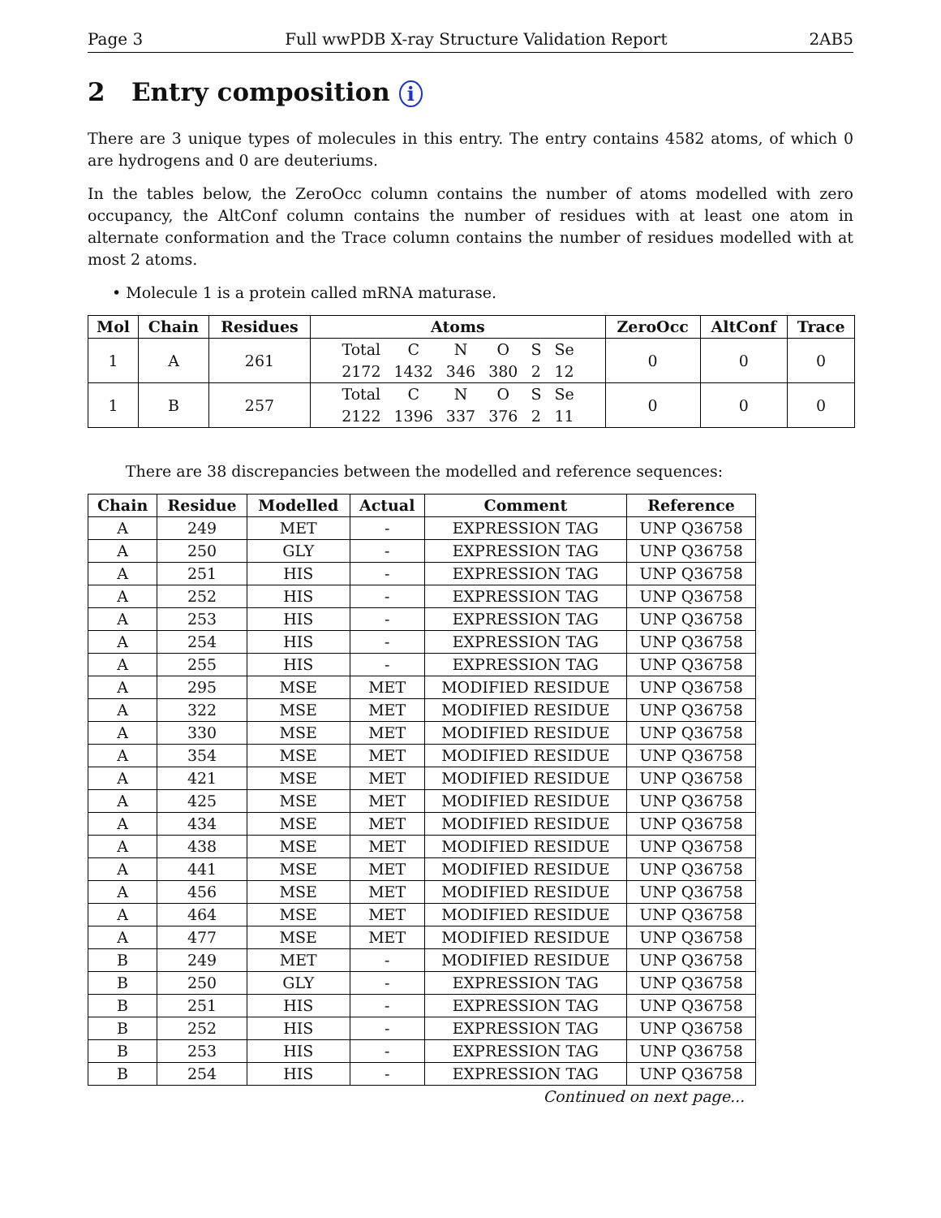Page 3 Full wwPDB X-ray Structure Validation Report 2AB5
2 Entry composition i
There are 3 unique types of molecules in this entry. The entry contains 4582 atoms, of which 0 are hydrogens and 0 are deuteriums.
In the tables below, the ZeroOcc column contains the number of atoms modelled with zero occupancy, the AltConf column contains the number of residues with at least one atom in alternate conformation and the Trace column contains the number of residues modelled with at most 2 atoms.
• Molecule 1 is a protein called mRNA maturase.
| Mol | Chain | Residues | Atoms | ZeroOcc | AltConf | Trace |
| --- | --- | --- | --- | --- | --- | --- |
| 1 | A | 261 | / Total / C / N / O / S / Se / / 2172 / 1432 / 346 / 380 / 2 / 12 / | 0 | 0 | 0 |
| 1 | B | 257 | / Total / C / N / O / S / Se / / 2122 / 1396 / 337 / 376 / 2 / 11 / | 0 | 0 | 0 |
There are 38 discrepancies between the modelled and reference sequences:
| Chain | Residue | Modelled | Actual | Comment | Reference |
| --- | --- | --- | --- | --- | --- |
| A | 249 | MET | - | EXPRESSION TAG | UNP Q36758 |
| A | 250 | GLY | - | EXPRESSION TAG | UNP Q36758 |
| A | 251 | HIS | - | EXPRESSION TAG | UNP Q36758 |
| A | 252 | HIS | - | EXPRESSION TAG | UNP Q36758 |
| A | 253 | HIS | - | EXPRESSION TAG | UNP Q36758 |
| A | 254 | HIS | - | EXPRESSION TAG | UNP Q36758 |
| A | 255 | HIS | - | EXPRESSION TAG | UNP Q36758 |
| A | 295 | MSE | MET | MODIFIED RESIDUE | UNP Q36758 |
| A | 322 | MSE | MET | MODIFIED RESIDUE | UNP Q36758 |
| A | 330 | MSE | MET | MODIFIED RESIDUE | UNP Q36758 |
| A | 354 | MSE | MET | MODIFIED RESIDUE | UNP Q36758 |
| A | 421 | MSE | MET | MODIFIED RESIDUE | UNP Q36758 |
| A | 425 | MSE | MET | MODIFIED RESIDUE | UNP Q36758 |
| A | 434 | MSE | MET | MODIFIED RESIDUE | UNP Q36758 |
| A | 438 | MSE | MET | MODIFIED RESIDUE | UNP Q36758 |
| A | 441 | MSE | MET | MODIFIED RESIDUE | UNP Q36758 |
| A | 456 | MSE | MET | MODIFIED RESIDUE | UNP Q36758 |
| A | 464 | MSE | MET | MODIFIED RESIDUE | UNP Q36758 |
| A | 477 | MSE | MET | MODIFIED RESIDUE | UNP Q36758 |
| B | 249 | MET | - | MODIFIED RESIDUE | UNP Q36758 |
| B | 250 | GLY | - | EXPRESSION TAG | UNP Q36758 |
| B | 251 | HIS | - | EXPRESSION TAG | UNP Q36758 |
| B | 252 | HIS | - | EXPRESSION TAG | UNP Q36758 |
| B | 253 | HIS | - | EXPRESSION TAG | UNP Q36758 |
| B | 254 | HIS | - | EXPRESSION TAG | UNP Q36758 |
Continued on next page...